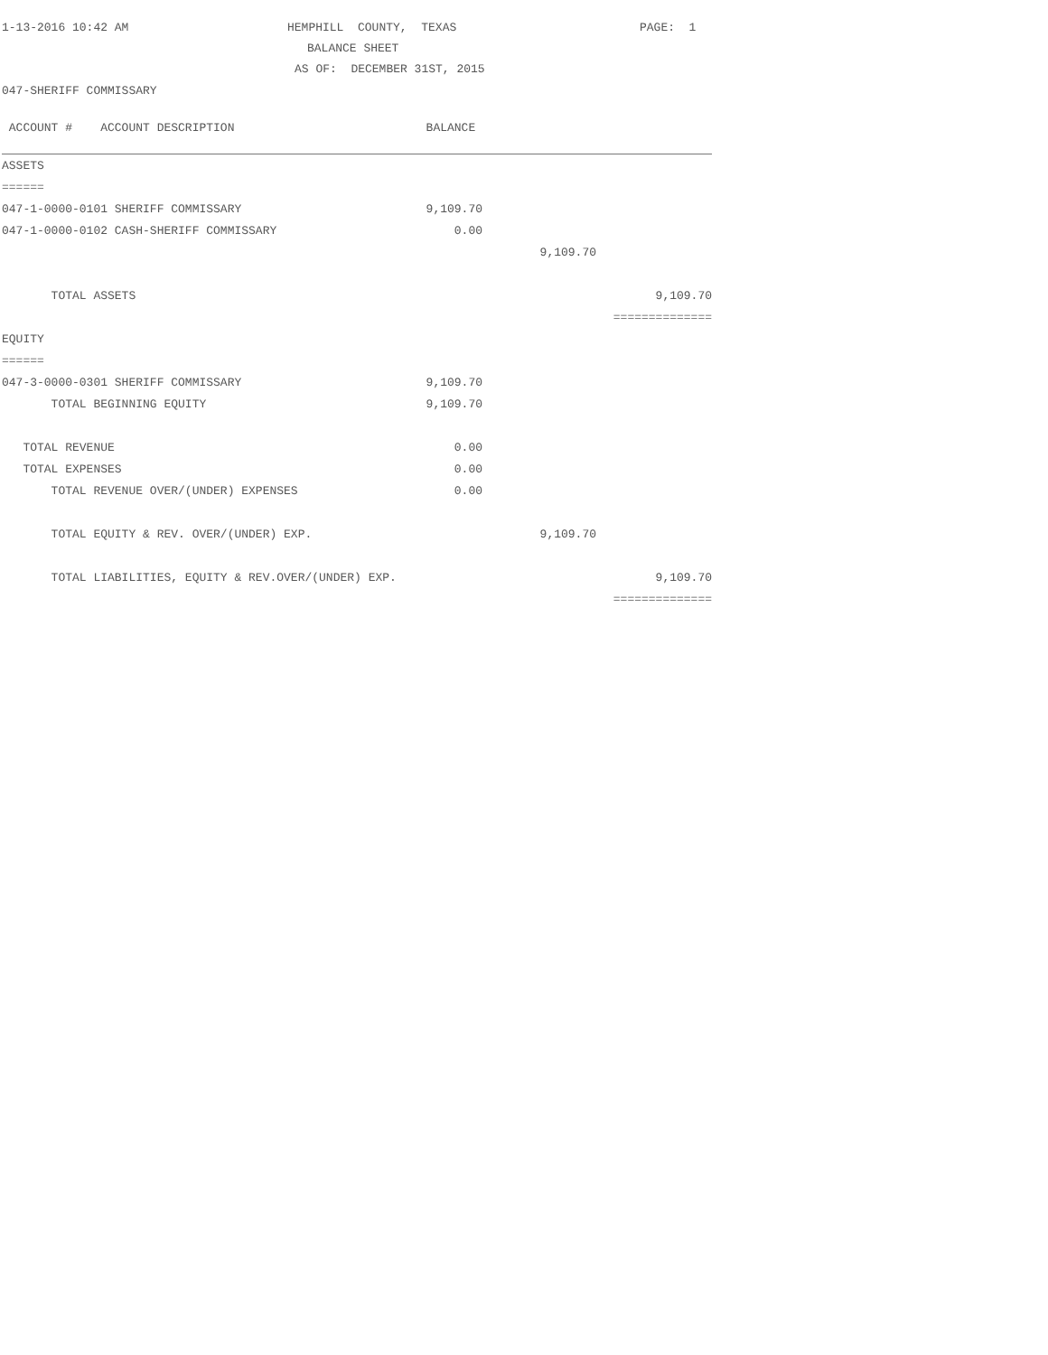1-13-2016 10:42 AM HEMPHILL COUNTY, TEXAS PAGE: 1
BALANCE SHEET
AS OF: DECEMBER 31ST, 2015
047-SHERIFF COMMISSARY
| ACCOUNT # ACCOUNT DESCRIPTION | BALANCE | | |
| --- | --- | --- | --- |
| ASSETS | | | |
| ====== | | | |
| 047-1-0000-0101 SHERIFF COMMISSARY | 9,109.70 | | |
| 047-1-0000-0102 CASH-SHERIFF COMMISSARY | 0.00 | | |
| | | 9,109.70 | |
| TOTAL ASSETS | | | 9,109.70 |
| | | | ============== |
| EQUITY | | | |
| ====== | | | |
| 047-3-0000-0301 SHERIFF COMMISSARY | 9,109.70 | | |
| TOTAL BEGINNING EQUITY | 9,109.70 | | |
| TOTAL REVENUE | 0.00 | | |
| TOTAL EXPENSES | 0.00 | | |
| TOTAL REVENUE OVER/(UNDER) EXPENSES | 0.00 | | |
| TOTAL EQUITY & REV. OVER/(UNDER) EXP. | | 9,109.70 | |
| TOTAL LIABILITIES, EQUITY & REV.OVER/(UNDER) EXP. | | | 9,109.70 |
| | | | ============== |